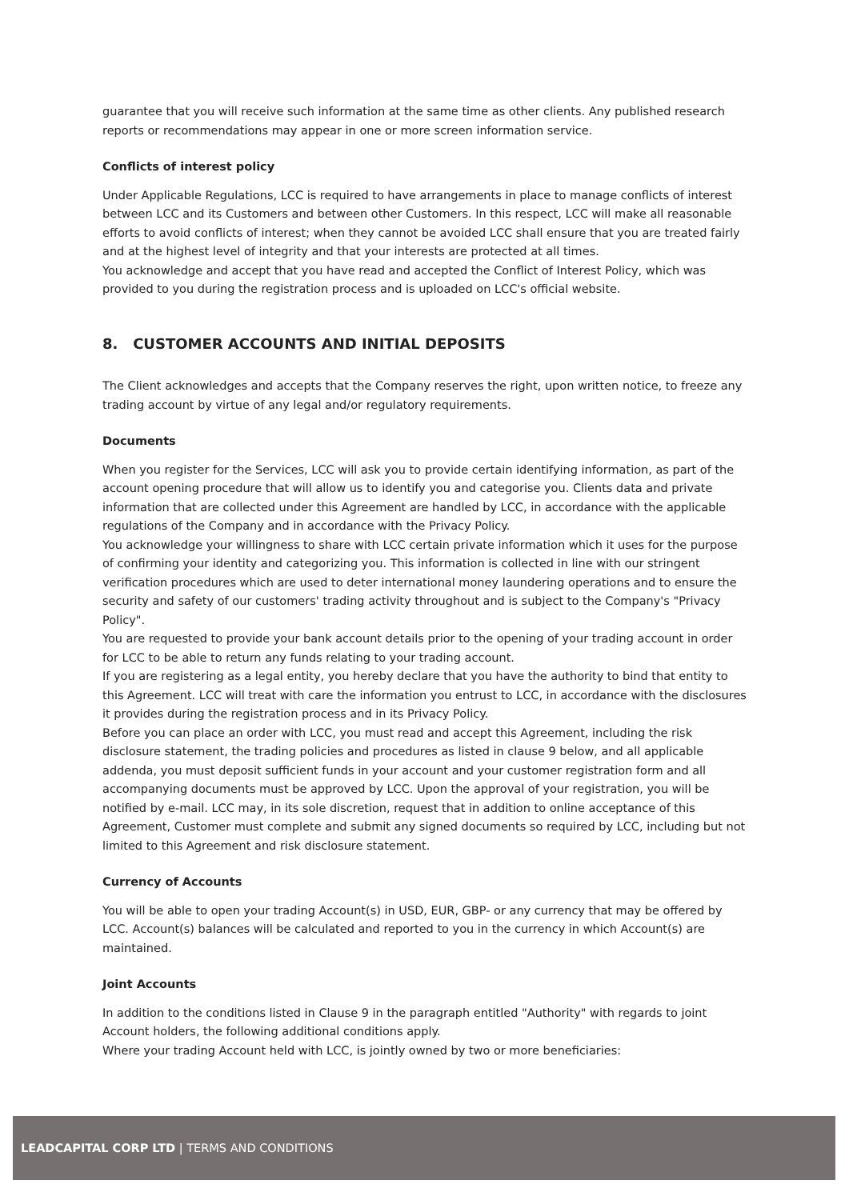guarantee that you will receive such information at the same time as other clients. Any published research reports or recommendations may appear in one or more screen information service.
Conflicts of interest policy
Under Applicable Regulations, LCC is required to have arrangements in place to manage conflicts of interest between LCC and its Customers and between other Customers. In this respect, LCC will make all reasonable efforts to avoid conflicts of interest; when they cannot be avoided LCC shall ensure that you are treated fairly and at the highest level of integrity and that your interests are protected at all times.
You acknowledge and accept that you have read and accepted the Conflict of Interest Policy, which was provided to you during the registration process and is uploaded on LCC's official website.
8. CUSTOMER ACCOUNTS AND INITIAL DEPOSITS
The Client acknowledges and accepts that the Company reserves the right, upon written notice, to freeze any trading account by virtue of any legal and/or regulatory requirements.
Documents
When you register for the Services, LCC will ask you to provide certain identifying information, as part of the account opening procedure that will allow us to identify you and categorise you. Clients data and private information that are collected under this Agreement are handled by LCC, in accordance with the applicable regulations of the Company and in accordance with the Privacy Policy.
You acknowledge your willingness to share with LCC certain private information which it uses for the purpose of confirming your identity and categorizing you. This information is collected in line with our stringent verification procedures which are used to deter international money laundering operations and to ensure the security and safety of our customers' trading activity throughout and is subject to the Company's "Privacy Policy".
You are requested to provide your bank account details prior to the opening of your trading account in order for LCC to be able to return any funds relating to your trading account.
If you are registering as a legal entity, you hereby declare that you have the authority to bind that entity to this Agreement. LCC will treat with care the information you entrust to LCC, in accordance with the disclosures it provides during the registration process and in its Privacy Policy.
Before you can place an order with LCC, you must read and accept this Agreement, including the risk disclosure statement, the trading policies and procedures as listed in clause 9 below, and all applicable addenda, you must deposit sufficient funds in your account and your customer registration form and all accompanying documents must be approved by LCC. Upon the approval of your registration, you will be notified by e-mail. LCC may, in its sole discretion, request that in addition to online acceptance of this Agreement, Customer must complete and submit any signed documents so required by LCC, including but not limited to this Agreement and risk disclosure statement.
Currency of Accounts
You will be able to open your trading Account(s) in USD, EUR, GBP- or any currency that may be offered by LCC. Account(s) balances will be calculated and reported to you in the currency in which Account(s) are maintained.
Joint Accounts
In addition to the conditions listed in Clause 9 in the paragraph entitled "Authority" with regards to joint Account holders, the following additional conditions apply.
Where your trading Account held with LCC, is jointly owned by two or more beneficiaries:
LEADCAPITAL CORP LTD | TERMS AND CONDITIONS